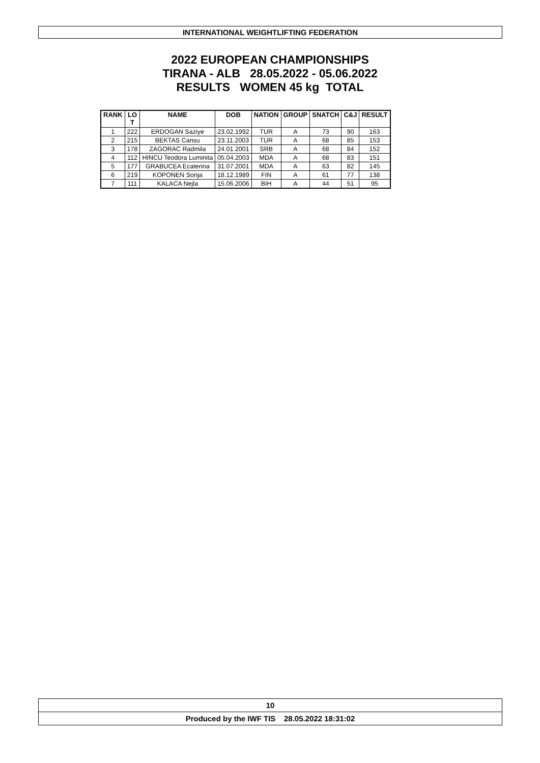INTERNATIONAL WEIGHTLIFTING FEDERATION
2022 EUROPEAN CHAMPIONSHIPS
TIRANA - ALB 28.05.2022 - 05.06.2022
RESULTS WOMEN 45 kg TOTAL
| RANK | LO T | NAME | DOB | NATION | GROUP | SNATCH | C&J | RESULT |
| --- | --- | --- | --- | --- | --- | --- | --- | --- |
| 1 | 222 | ERDOGAN Saziye | 23.02.1992 | TUR | A | 73 | 90 | 163 |
| 2 | 215 | BEKTAS Cansu | 23.11.2003 | TUR | A | 68 | 85 | 153 |
| 3 | 178 | ZAGORAC Radmila | 24.01.2001 | SRB | A | 68 | 84 | 152 |
| 4 | 112 | HINCU Teodora Luminita | 05.04.2003 | MDA | A | 68 | 83 | 151 |
| 5 | 177 | GRABUCEA Ecaterina | 31.07.2001 | MDA | A | 63 | 82 | 145 |
| 6 | 219 | KOPONEN Sonja | 18.12.1989 | FIN | A | 61 | 77 | 138 |
| 7 | 111 | KALACA Nejla | 15.06.2006 | BIH | A | 44 | 51 | 95 |
10
Produced by the IWF TIS 28.05.2022 18:31:02